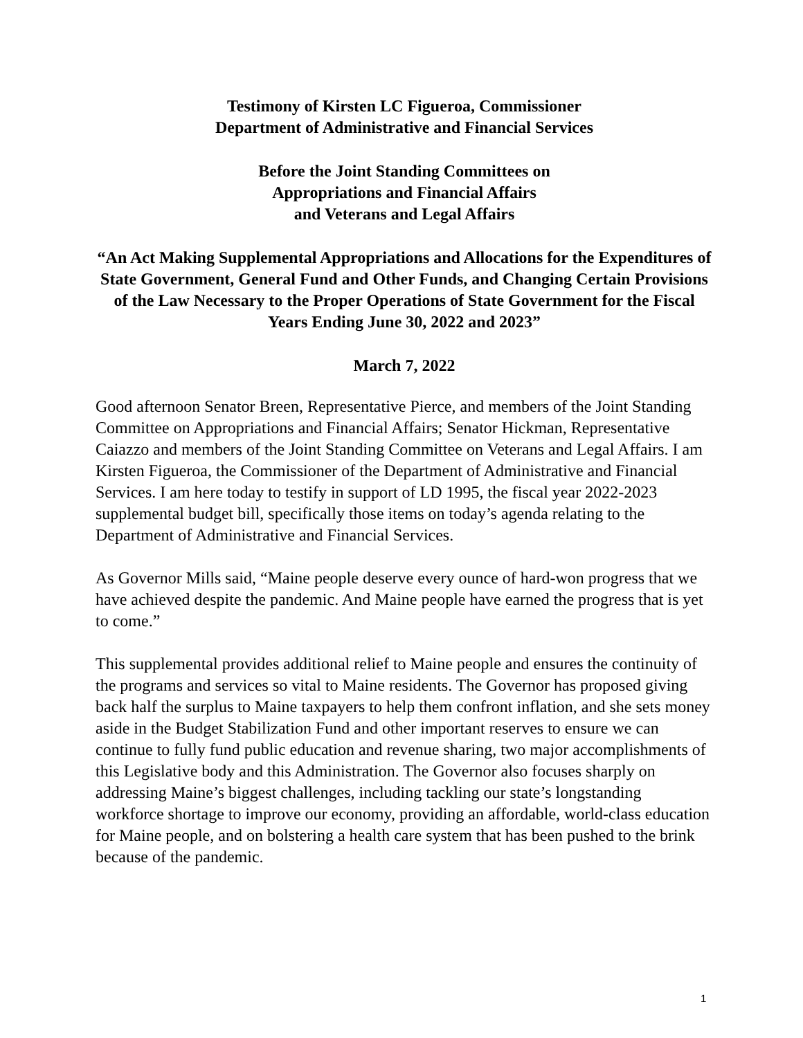Testimony of Kirsten LC Figueroa, Commissioner
Department of Administrative and Financial Services
Before the Joint Standing Committees on
Appropriations and Financial Affairs
and Veterans and Legal Affairs
“An Act Making Supplemental Appropriations and Allocations for the Expenditures of State Government, General Fund and Other Funds, and Changing Certain Provisions of the Law Necessary to the Proper Operations of State Government for the Fiscal Years Ending June 30, 2022 and 2023”
March 7, 2022
Good afternoon Senator Breen, Representative Pierce, and members of the Joint Standing Committee on Appropriations and Financial Affairs; Senator Hickman, Representative Caiazzo and members of the Joint Standing Committee on Veterans and Legal Affairs. I am Kirsten Figueroa, the Commissioner of the Department of Administrative and Financial Services. I am here today to testify in support of LD 1995, the fiscal year 2022-2023 supplemental budget bill, specifically those items on today’s agenda relating to the Department of Administrative and Financial Services.
As Governor Mills said, “Maine people deserve every ounce of hard-won progress that we have achieved despite the pandemic. And Maine people have earned the progress that is yet to come.”
This supplemental provides additional relief to Maine people and ensures the continuity of the programs and services so vital to Maine residents. The Governor has proposed giving back half the surplus to Maine taxpayers to help them confront inflation, and she sets money aside in the Budget Stabilization Fund and other important reserves to ensure we can continue to fully fund public education and revenue sharing, two major accomplishments of this Legislative body and this Administration. The Governor also focuses sharply on addressing Maine’s biggest challenges, including tackling our state’s longstanding workforce shortage to improve our economy, providing an affordable, world-class education for Maine people, and on bolstering a health care system that has been pushed to the brink because of the pandemic.
1